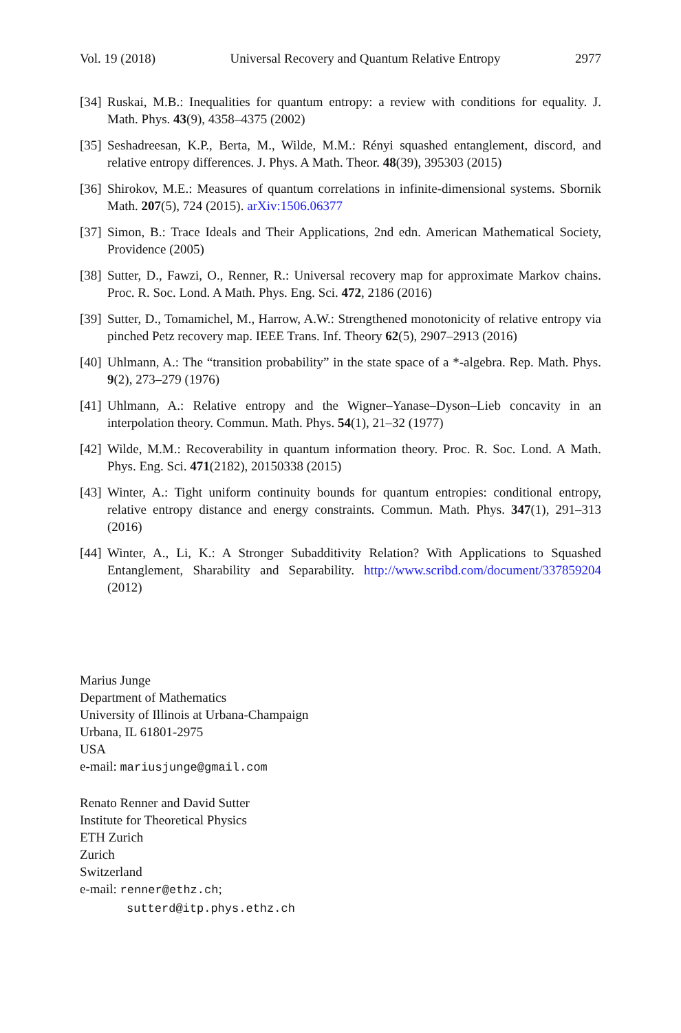Vol. 19 (2018) Universal Recovery and Quantum Relative Entropy 2977
[34] Ruskai, M.B.: Inequalities for quantum entropy: a review with conditions for equality. J. Math. Phys. 43(9), 4358–4375 (2002)
[35] Seshadreesan, K.P., Berta, M., Wilde, M.M.: Rényi squashed entanglement, discord, and relative entropy differences. J. Phys. A Math. Theor. 48(39), 395303 (2015)
[36] Shirokov, M.E.: Measures of quantum correlations in infinite-dimensional systems. Sbornik Math. 207(5), 724 (2015). arXiv:1506.06377
[37] Simon, B.: Trace Ideals and Their Applications, 2nd edn. American Mathematical Society, Providence (2005)
[38] Sutter, D., Fawzi, O., Renner, R.: Universal recovery map for approximate Markov chains. Proc. R. Soc. Lond. A Math. Phys. Eng. Sci. 472, 2186 (2016)
[39] Sutter, D., Tomamichel, M., Harrow, A.W.: Strengthened monotonicity of relative entropy via pinched Petz recovery map. IEEE Trans. Inf. Theory 62(5), 2907–2913 (2016)
[40] Uhlmann, A.: The “transition probability” in the state space of a *-algebra. Rep. Math. Phys. 9(2), 273–279 (1976)
[41] Uhlmann, A.: Relative entropy and the Wigner–Yanase–Dyson–Lieb concavity in an interpolation theory. Commun. Math. Phys. 54(1), 21–32 (1977)
[42] Wilde, M.M.: Recoverability in quantum information theory. Proc. R. Soc. Lond. A Math. Phys. Eng. Sci. 471(2182), 20150338 (2015)
[43] Winter, A.: Tight uniform continuity bounds for quantum entropies: conditional entropy, relative entropy distance and energy constraints. Commun. Math. Phys. 347(1), 291–313 (2016)
[44] Winter, A., Li, K.: A Stronger Subadditivity Relation? With Applications to Squashed Entanglement, Sharability and Separability. http://www.scribd.com/document/337859204 (2012)
Marius Junge
Department of Mathematics
University of Illinois at Urbana-Champaign
Urbana, IL 61801-2975
USA
e-mail: mariusjunge@gmail.com
Renato Renner and David Sutter
Institute for Theoretical Physics
ETH Zurich
Zurich
Switzerland
e-mail: renner@ethz.ch;
sutterd@itp.phys.ethz.ch